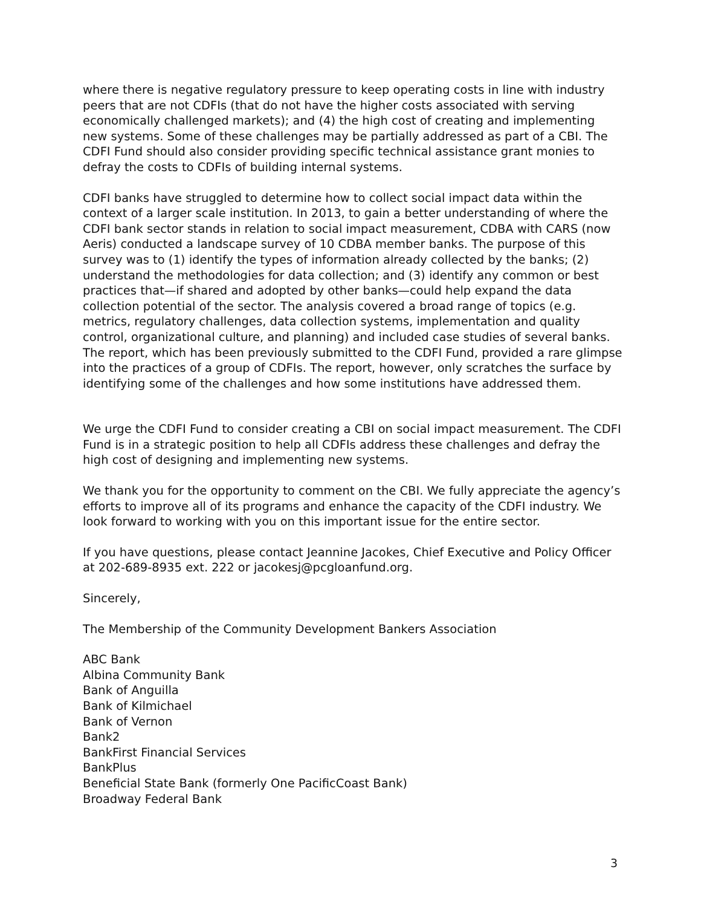where there is negative regulatory pressure to keep operating costs in line with industry peers that are not CDFIs (that do not have the higher costs associated with serving economically challenged markets); and (4) the high cost of creating and implementing new systems. Some of these challenges may be partially addressed as part of a CBI. The CDFI Fund should also consider providing specific technical assistance grant monies to defray the costs to CDFIs of building internal systems.
CDFI banks have struggled to determine how to collect social impact data within the context of a larger scale institution. In 2013, to gain a better understanding of where the CDFI bank sector stands in relation to social impact measurement, CDBA with CARS (now Aeris) conducted a landscape survey of 10 CDBA member banks. The purpose of this survey was to (1) identify the types of information already collected by the banks; (2) understand the methodologies for data collection; and (3) identify any common or best practices that—if shared and adopted by other banks—could help expand the data collection potential of the sector. The analysis covered a broad range of topics (e.g. metrics, regulatory challenges, data collection systems, implementation and quality control, organizational culture, and planning) and included case studies of several banks. The report, which has been previously submitted to the CDFI Fund, provided a rare glimpse into the practices of a group of CDFIs. The report, however, only scratches the surface by identifying some of the challenges and how some institutions have addressed them.
We urge the CDFI Fund to consider creating a CBI on social impact measurement. The CDFI Fund is in a strategic position to help all CDFIs address these challenges and defray the high cost of designing and implementing new systems.
We thank you for the opportunity to comment on the CBI. We fully appreciate the agency’s efforts to improve all of its programs and enhance the capacity of the CDFI industry. We look forward to working with you on this important issue for the entire sector.
If you have questions, please contact Jeannine Jacokes, Chief Executive and Policy Officer at 202-689-8935 ext. 222 or jacokesj@pcgloanfund.org.
Sincerely,
The Membership of the Community Development Bankers Association
ABC Bank
Albina Community Bank
Bank of Anguilla
Bank of Kilmichael
Bank of Vernon
Bank2
BankFirst Financial Services
BankPlus
Beneficial State Bank (formerly One PacificCoast Bank)
Broadway Federal Bank
3